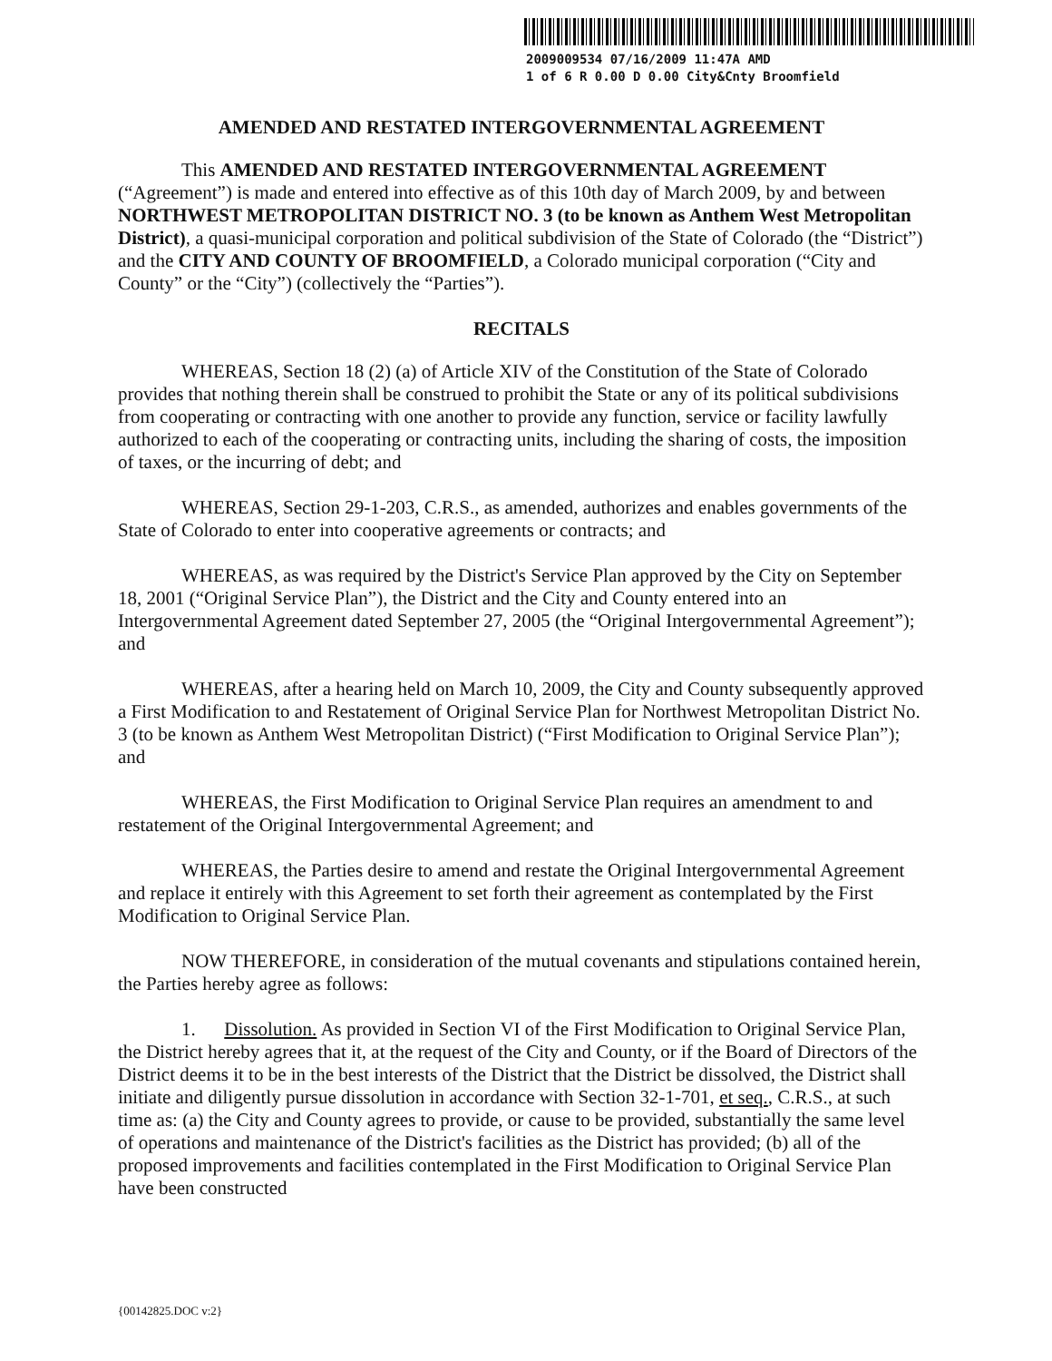2009009534 07/16/2009 11:47A AMD
1 of 6 R 0.00 D 0.00 City&Cnty Broomfield
AMENDED AND RESTATED INTERGOVERNMENTAL AGREEMENT
This AMENDED AND RESTATED INTERGOVERNMENTAL AGREEMENT (“Agreement”) is made and entered into effective as of this 10th day of March 2009, by and between NORTHWEST METROPOLITAN DISTRICT NO. 3 (to be known as Anthem West Metropolitan District), a quasi-municipal corporation and political subdivision of the State of Colorado (the “District”) and the CITY AND COUNTY OF BROOMFIELD, a Colorado municipal corporation (“City and County” or the “City”) (collectively the “Parties”).
RECITALS
WHEREAS, Section 18 (2) (a) of Article XIV of the Constitution of the State of Colorado provides that nothing therein shall be construed to prohibit the State or any of its political subdivisions from cooperating or contracting with one another to provide any function, service or facility lawfully authorized to each of the cooperating or contracting units, including the sharing of costs, the imposition of taxes, or the incurring of debt; and
WHEREAS, Section 29-1-203, C.R.S., as amended, authorizes and enables governments of the State of Colorado to enter into cooperative agreements or contracts; and
WHEREAS, as was required by the District's Service Plan approved by the City on September 18, 2001 (“Original Service Plan”), the District and the City and County entered into an Intergovernmental Agreement dated September 27, 2005 (the “Original Intergovernmental Agreement”); and
WHEREAS, after a hearing held on March 10, 2009, the City and County subsequently approved a First Modification to and Restatement of Original Service Plan for Northwest Metropolitan District No. 3 (to be known as Anthem West Metropolitan District) (“First Modification to Original Service Plan”); and
WHEREAS, the First Modification to Original Service Plan requires an amendment to and restatement of the Original Intergovernmental Agreement; and
WHEREAS, the Parties desire to amend and restate the Original Intergovernmental Agreement and replace it entirely with this Agreement to set forth their agreement as contemplated by the First Modification to Original Service Plan.
NOW THEREFORE, in consideration of the mutual covenants and stipulations contained herein, the Parties hereby agree as follows:
1. Dissolution. As provided in Section VI of the First Modification to Original Service Plan, the District hereby agrees that it, at the request of the City and County, or if the Board of Directors of the District deems it to be in the best interests of the District that the District be dissolved, the District shall initiate and diligently pursue dissolution in accordance with Section 32-1-701, et seq., C.R.S., at such time as: (a) the City and County agrees to provide, or cause to be provided, substantially the same level of operations and maintenance of the District's facilities as the District has provided; (b) all of the proposed improvements and facilities contemplated in the First Modification to Original Service Plan have been constructed
{00142825.DOC v:2}